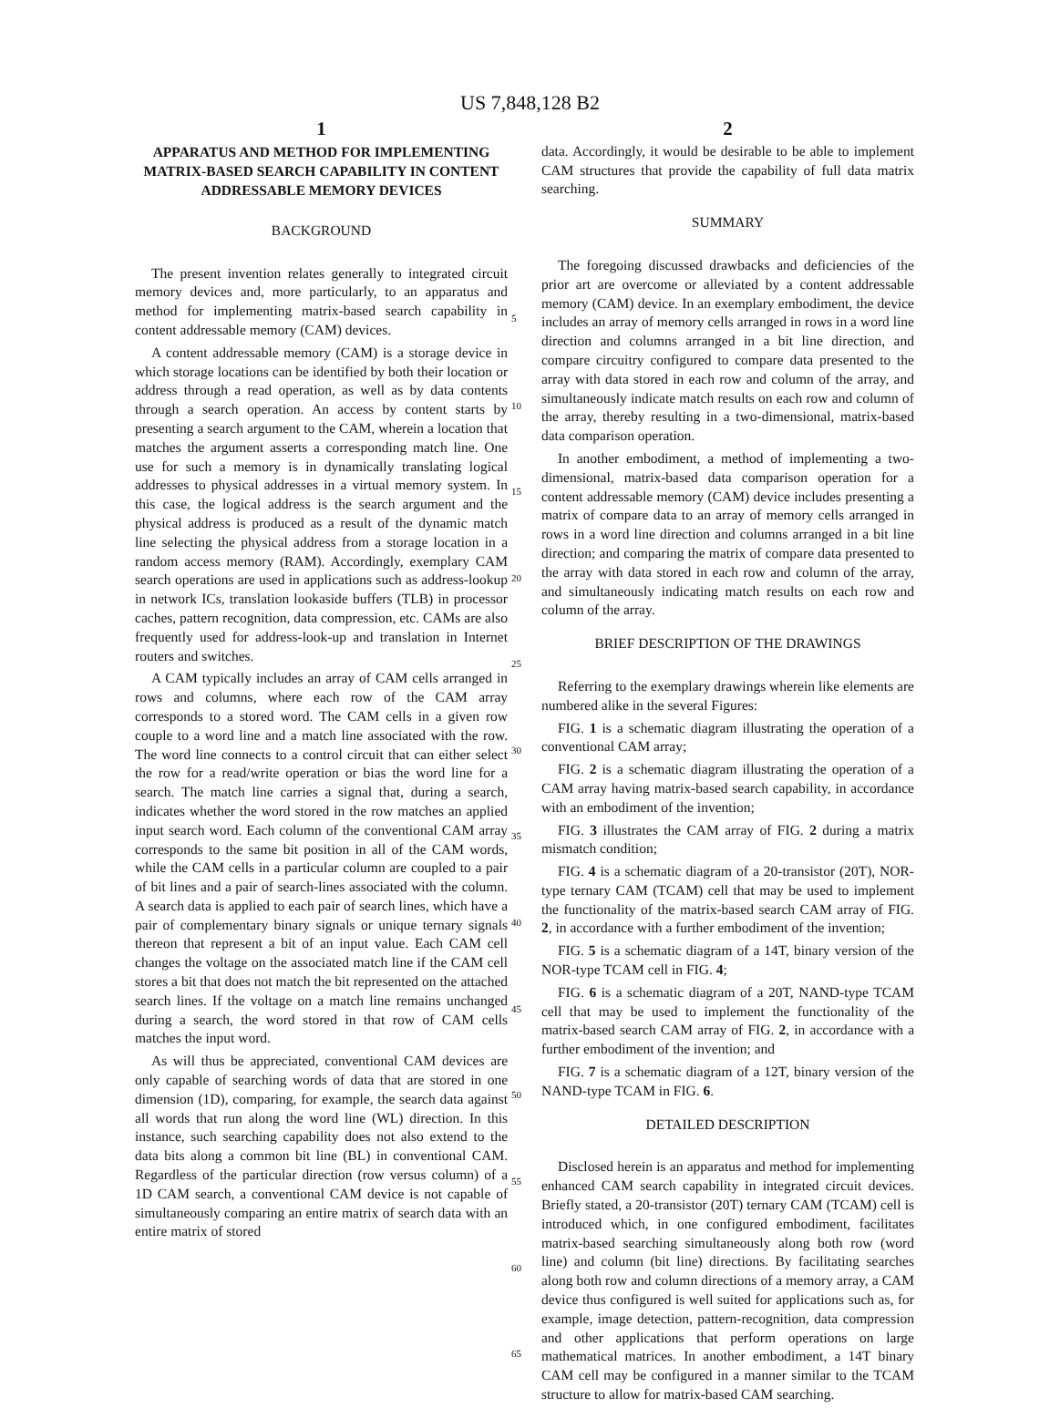US 7,848,128 B2
1
APPARATUS AND METHOD FOR IMPLEMENTING MATRIX-BASED SEARCH CAPABILITY IN CONTENT ADDRESSABLE MEMORY DEVICES
BACKGROUND
The present invention relates generally to integrated circuit memory devices and, more particularly, to an apparatus and method for implementing matrix-based search capability in content addressable memory (CAM) devices.
A content addressable memory (CAM) is a storage device in which storage locations can be identified by both their location or address through a read operation, as well as by data contents through a search operation. An access by content starts by presenting a search argument to the CAM, wherein a location that matches the argument asserts a corresponding match line. One use for such a memory is in dynamically translating logical addresses to physical addresses in a virtual memory system. In this case, the logical address is the search argument and the physical address is produced as a result of the dynamic match line selecting the physical address from a storage location in a random access memory (RAM). Accordingly, exemplary CAM search operations are used in applications such as address-lookup in network ICs, translation lookaside buffers (TLB) in processor caches, pattern recognition, data compression, etc. CAMs are also frequently used for address-look-up and translation in Internet routers and switches.
A CAM typically includes an array of CAM cells arranged in rows and columns, where each row of the CAM array corresponds to a stored word. The CAM cells in a given row couple to a word line and a match line associated with the row. The word line connects to a control circuit that can either select the row for a read/write operation or bias the word line for a search. The match line carries a signal that, during a search, indicates whether the word stored in the row matches an applied input search word. Each column of the conventional CAM array corresponds to the same bit position in all of the CAM words, while the CAM cells in a particular column are coupled to a pair of bit lines and a pair of search-lines associated with the column. A search data is applied to each pair of search lines, which have a pair of complementary binary signals or unique ternary signals thereon that represent a bit of an input value. Each CAM cell changes the voltage on the associated match line if the CAM cell stores a bit that does not match the bit represented on the attached search lines. If the voltage on a match line remains unchanged during a search, the word stored in that row of CAM cells matches the input word.
As will thus be appreciated, conventional CAM devices are only capable of searching words of data that are stored in one dimension (1D), comparing, for example, the search data against all words that run along the word line (WL) direction. In this instance, such searching capability does not also extend to the data bits along a common bit line (BL) in conventional CAM. Regardless of the particular direction (row versus column) of a 1D CAM search, a conventional CAM device is not capable of simultaneously comparing an entire matrix of search data with an entire matrix of stored
5
10
15
20
25
30
35
40
45
50
55
60
65
2
data. Accordingly, it would be desirable to be able to implement CAM structures that provide the capability of full data matrix searching.
SUMMARY
The foregoing discussed drawbacks and deficiencies of the prior art are overcome or alleviated by a content addressable memory (CAM) device. In an exemplary embodiment, the device includes an array of memory cells arranged in rows in a word line direction and columns arranged in a bit line direction, and compare circuitry configured to compare data presented to the array with data stored in each row and column of the array, and simultaneously indicate match results on each row and column of the array, thereby resulting in a two-dimensional, matrix-based data comparison operation.
In another embodiment, a method of implementing a two-dimensional, matrix-based data comparison operation for a content addressable memory (CAM) device includes presenting a matrix of compare data to an array of memory cells arranged in rows in a word line direction and columns arranged in a bit line direction; and comparing the matrix of compare data presented to the array with data stored in each row and column of the array, and simultaneously indicating match results on each row and column of the array.
BRIEF DESCRIPTION OF THE DRAWINGS
Referring to the exemplary drawings wherein like elements are numbered alike in the several Figures:
FIG. 1 is a schematic diagram illustrating the operation of a conventional CAM array;
FIG. 2 is a schematic diagram illustrating the operation of a CAM array having matrix-based search capability, in accordance with an embodiment of the invention;
FIG. 3 illustrates the CAM array of FIG. 2 during a matrix mismatch condition;
FIG. 4 is a schematic diagram of a 20-transistor (20T), NOR-type ternary CAM (TCAM) cell that may be used to implement the functionality of the matrix-based search CAM array of FIG. 2, in accordance with a further embodiment of the invention;
FIG. 5 is a schematic diagram of a 14T, binary version of the NOR-type TCAM cell in FIG. 4;
FIG. 6 is a schematic diagram of a 20T, NAND-type TCAM cell that may be used to implement the functionality of the matrix-based search CAM array of FIG. 2, in accordance with a further embodiment of the invention; and
FIG. 7 is a schematic diagram of a 12T, binary version of the NAND-type TCAM in FIG. 6.
DETAILED DESCRIPTION
Disclosed herein is an apparatus and method for implementing enhanced CAM search capability in integrated circuit devices. Briefly stated, a 20-transistor (20T) ternary CAM (TCAM) cell is introduced which, in one configured embodiment, facilitates matrix-based searching simultaneously along both row (word line) and column (bit line) directions. By facilitating searches along both row and column directions of a memory array, a CAM device thus configured is well suited for applications such as, for example, image detection, pattern-recognition, data compression and other applications that perform operations on large mathematical matrices. In another embodiment, a 14T binary CAM cell may be configured in a manner similar to the TCAM structure to allow for matrix-based CAM searching.